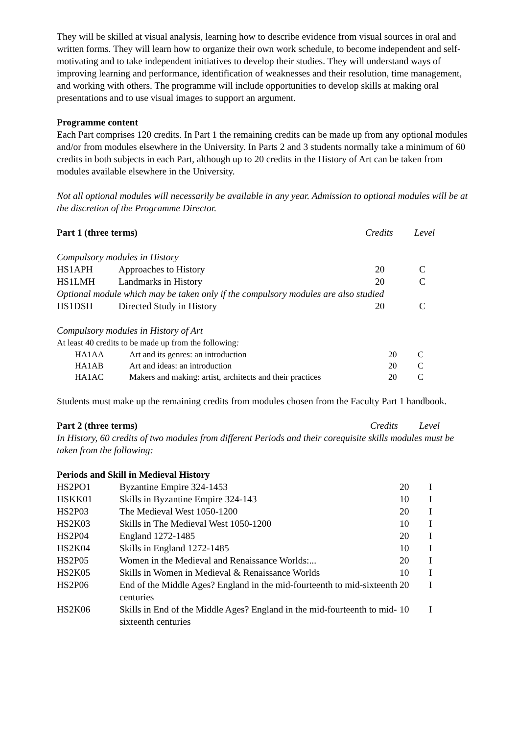They will be skilled at visual analysis, learning how to describe evidence from visual sources in oral and written forms. They will learn how to organize their own work schedule, to become independent and self-motivating and to take independent initiatives to develop their studies. They will understand ways of improving learning and performance, identification of weaknesses and their resolution, time management, and working with others. The programme will include opportunities to develop skills at making oral presentations and to use visual images to support an argument.
Programme content
Each Part comprises 120 credits. In Part 1 the remaining credits can be made up from any optional modules and/or from modules elsewhere in the University. In Parts 2 and 3 students normally take a minimum of 60 credits in both subjects in each Part, although up to 20 credits in the History of Art can be taken from modules available elsewhere in the University.
Not all optional modules will necessarily be available in any year. Admission to optional modules will be at the discretion of the Programme Director.
| Part 1 (three terms) | Credits | Level |
Compulsory modules in History
| HS1APH | Approaches to History | 20 | C |
| HS1LMH | Landmarks in History | 20 | C |
| Optional module which may be taken only if the compulsory modules are also studied | | | |
| HS1DSH | Directed Study in History | 20 | C |
Compulsory modules in History of Art
At least 40 credits to be made up from the following:
| HA1AA | Art and its genres: an introduction | 20 | C |
| HA1AB | Art and ideas: an introduction | 20 | C |
| HA1AC | Makers and making: artist, architects and their practices | 20 | C |
Students must make up the remaining credits from modules chosen from the Faculty Part 1 handbook.
| Part 2 (three terms) | Credits | Level |
In History, 60 credits of two modules from different Periods and their corequisite skills modules must be taken from the following:
Periods and Skill in Medieval History
| HS2PO1 | Byzantine Empire 324-1453 | 20 | I |
| HSKK01 | Skills in Byzantine Empire 324-143 | 10 | I |
| HS2P03 | The Medieval West 1050-1200 | 20 | I |
| HS2K03 | Skills in The Medieval West 1050-1200 | 10 | I |
| HS2P04 | England 1272-1485 | 20 | I |
| HS2K04 | Skills in England 1272-1485 | 10 | I |
| HS2P05 | Women in the Medieval and Renaissance Worlds:... | 20 | I |
| HS2K05 | Skills in Women in Medieval & Renaissance Worlds | 10 | I |
| HS2P06 | End of the Middle Ages? England in the mid-fourteenth to mid-sixteenth centuries | 20 | I |
| HS2K06 | Skills in End of the Middle Ages? England in the mid-fourteenth to mid-sixteenth centuries | 10 | I |